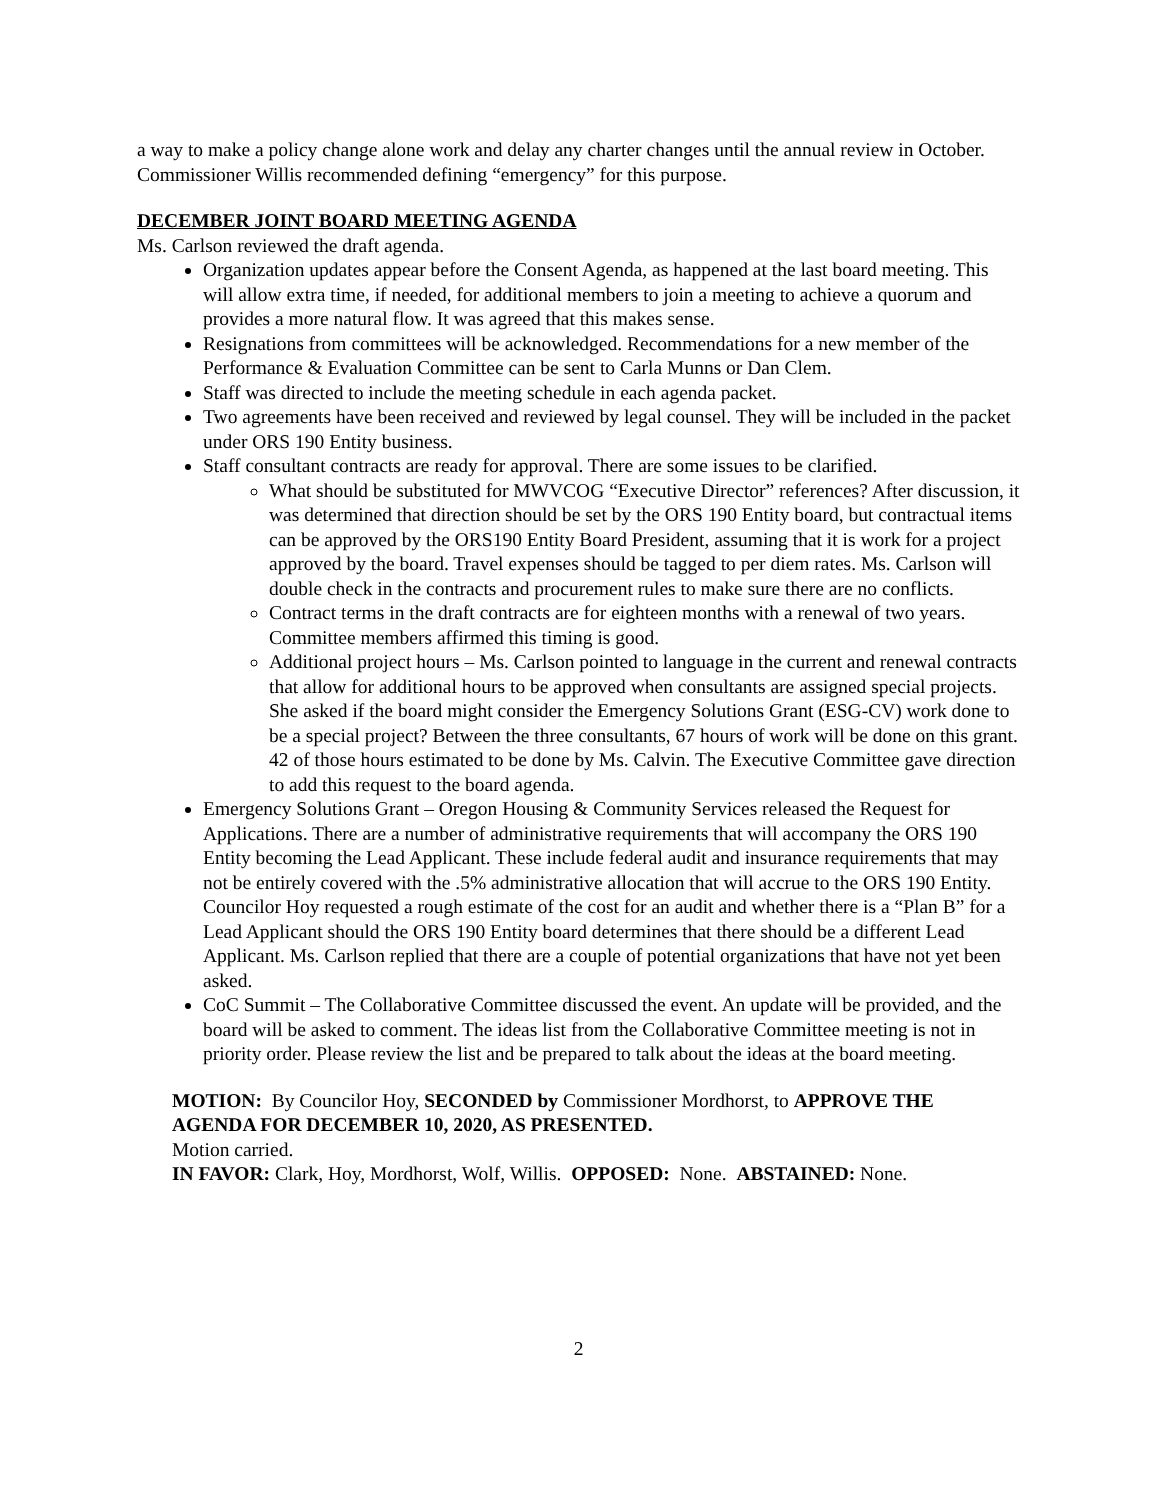a way to make a policy change alone work and delay any charter changes until the annual review in October. Commissioner Willis recommended defining “emergency” for this purpose.
DECEMBER JOINT BOARD MEETING AGENDA
Ms. Carlson reviewed the draft agenda.
Organization updates appear before the Consent Agenda, as happened at the last board meeting. This will allow extra time, if needed, for additional members to join a meeting to achieve a quorum and provides a more natural flow. It was agreed that this makes sense.
Resignations from committees will be acknowledged. Recommendations for a new member of the Performance & Evaluation Committee can be sent to Carla Munns or Dan Clem.
Staff was directed to include the meeting schedule in each agenda packet.
Two agreements have been received and reviewed by legal counsel. They will be included in the packet under ORS 190 Entity business.
Staff consultant contracts are ready for approval. There are some issues to be clarified.
What should be substituted for MWVCOG “Executive Director” references? After discussion, it was determined that direction should be set by the ORS 190 Entity board, but contractual items can be approved by the ORS190 Entity Board President, assuming that it is work for a project approved by the board. Travel expenses should be tagged to per diem rates. Ms. Carlson will double check in the contracts and procurement rules to make sure there are no conflicts.
Contract terms in the draft contracts are for eighteen months with a renewal of two years. Committee members affirmed this timing is good.
Additional project hours – Ms. Carlson pointed to language in the current and renewal contracts that allow for additional hours to be approved when consultants are assigned special projects. She asked if the board might consider the Emergency Solutions Grant (ESG-CV) work done to be a special project? Between the three consultants, 67 hours of work will be done on this grant. 42 of those hours estimated to be done by Ms. Calvin. The Executive Committee gave direction to add this request to the board agenda.
Emergency Solutions Grant – Oregon Housing & Community Services released the Request for Applications. There are a number of administrative requirements that will accompany the ORS 190 Entity becoming the Lead Applicant. These include federal audit and insurance requirements that may not be entirely covered with the .5% administrative allocation that will accrue to the ORS 190 Entity. Councilor Hoy requested a rough estimate of the cost for an audit and whether there is a “Plan B” for a Lead Applicant should the ORS 190 Entity board determines that there should be a different Lead Applicant. Ms. Carlson replied that there are a couple of potential organizations that have not yet been asked.
CoC Summit – The Collaborative Committee discussed the event. An update will be provided, and the board will be asked to comment. The ideas list from the Collaborative Committee meeting is not in priority order. Please review the list and be prepared to talk about the ideas at the board meeting.
MOTION: By Councilor Hoy, SECONDED by Commissioner Mordhorst, to APPROVE THE AGENDA FOR DECEMBER 10, 2020, AS PRESENTED.
Motion carried.
IN FAVOR: Clark, Hoy, Mordhorst, Wolf, Willis. OPPOSED: None. ABSTAINED: None.
2